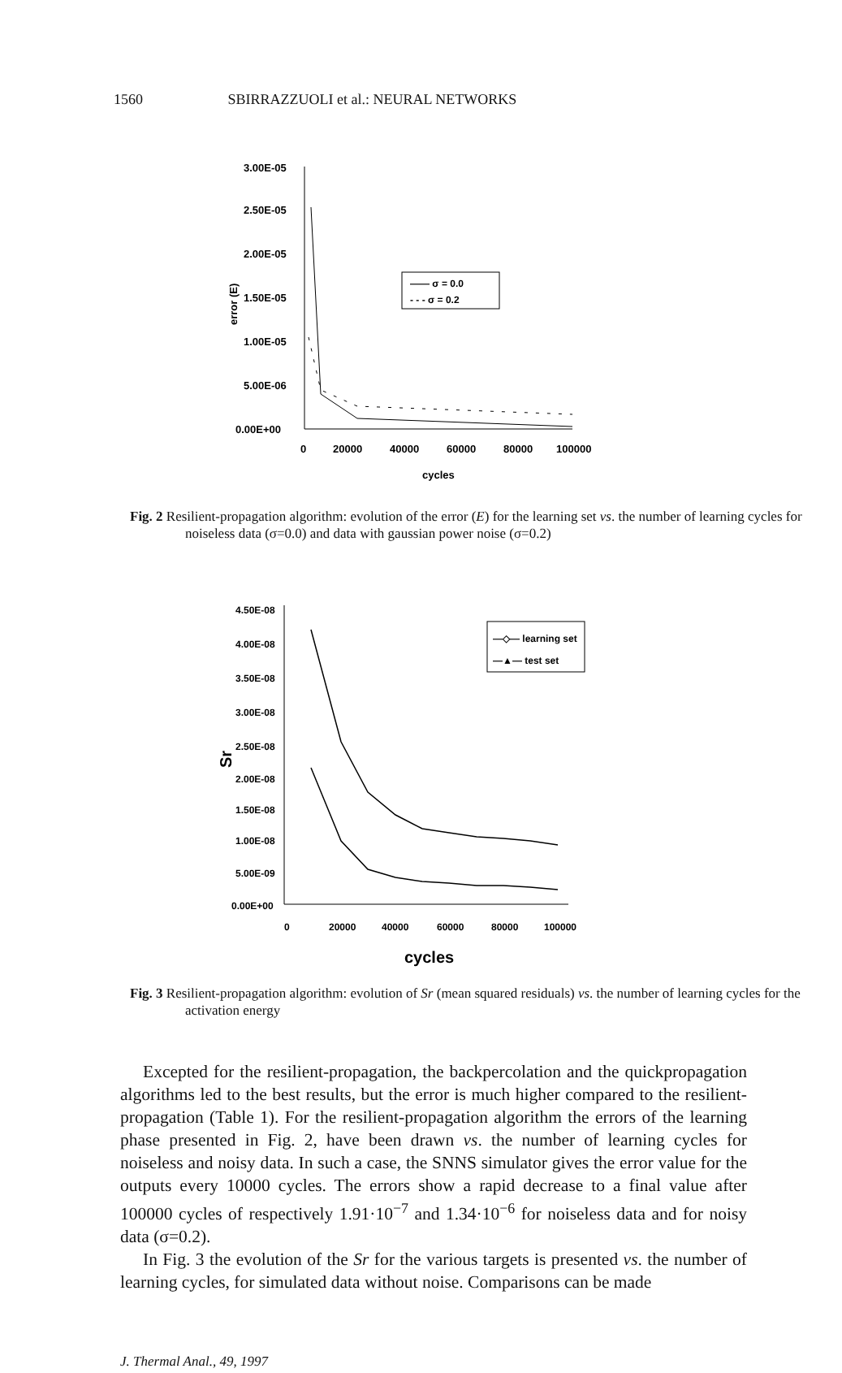1560 SBIRRAZZUOLI et al.: NEURAL NETWORKS
3.00E-05
2.50E-05
2.00E-05
1.50E-05
1.00E-05
5.00E-06
0.00E+00
0
20000
40000
60000
80000
100000
cycles
error (E)
—— σ = 0.0
- - - σ = 0.2
Fig. 2 Resilient-propagation algorithm: evolution of the error (E) for the learning set vs. the number of learning cycles for noiseless data (σ=0.0) and data with gaussian power noise (σ=0.2)
4.50E-08
4.00E-08
3.50E-08
3.00E-08
2.50E-08
2.00E-08
1.50E-08
1.00E-08
5.00E-09
0.00E+00
0
20000
40000
60000
80000
100000
cycles
Sr
—◇— learning set
—▲— test set
Fig. 3 Resilient-propagation algorithm: evolution of Sr (mean squared residuals) vs. the number of learning cycles for the activation energy
Excepted for the resilient-propagation, the backpercolation and the quickpropagation algorithms led to the best results, but the error is much higher compared to the resilient-propagation (Table 1). For the resilient-propagation algorithm the errors of the learning phase presented in Fig. 2, have been drawn vs. the number of learning cycles for noiseless and noisy data. In such a case, the SNNS simulator gives the error value for the outputs every 10000 cycles. The errors show a rapid decrease to a final value after 100000 cycles of respectively 1.91·10<sup>−7</sup> and 1.34·10<sup>−6</sup> for noiseless data and for noisy data (σ=0.2).
In Fig. 3 the evolution of the Sr for the various targets is presented vs. the number of learning cycles, for simulated data without noise. Comparisons can be made
J. Thermal Anal., 49, 1997